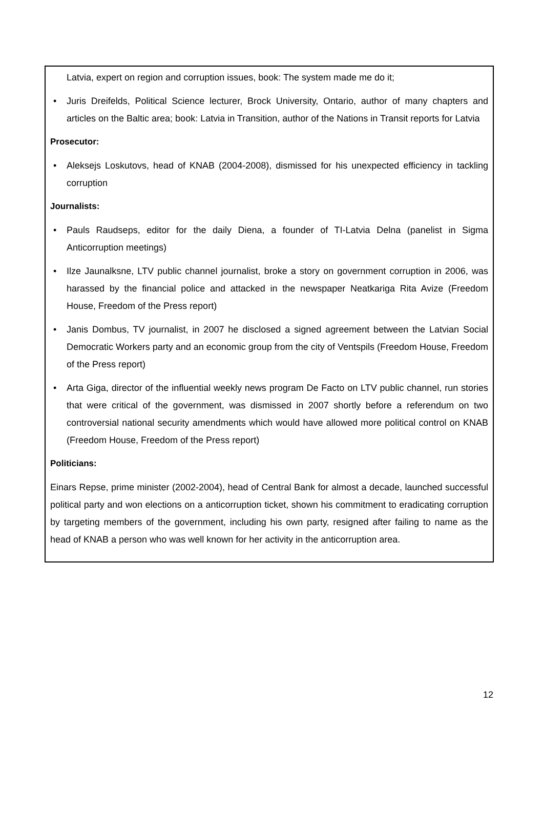Latvia, expert on region and corruption issues, book: The system made me do it;
• Juris Dreifelds, Political Science lecturer, Brock University, Ontario, author of many chapters and articles on the Baltic area; book: Latvia in Transition, author of the Nations in Transit reports for Latvia
Prosecutor:
• Aleksejs Loskutovs, head of KNAB (2004-2008), dismissed for his unexpected efficiency in tackling corruption
Journalists:
• Pauls Raudseps, editor for the daily Diena, a founder of TI-Latvia Delna (panelist in Sigma Anticorruption meetings)
• Ilze Jaunalksne, LTV public channel journalist, broke a story on government corruption in 2006, was harassed by the financial police and attacked in the newspaper Neatkariga Rita Avize (Freedom House, Freedom of the Press report)
• Janis Dombus, TV journalist, in 2007 he disclosed a signed agreement between the Latvian Social Democratic Workers party and an economic group from the city of Ventspils (Freedom House, Freedom of the Press report)
• Arta Giga, director of the influential weekly news program De Facto on LTV public channel, run stories that were critical of the government, was dismissed in 2007 shortly before a referendum on two controversial national security amendments which would have allowed more political control on KNAB (Freedom House, Freedom of the Press report)
Politicians:
Einars Repse, prime minister (2002-2004), head of Central Bank for almost a decade, launched successful political party and won elections on a anticorruption ticket, shown his commitment to eradicating corruption by targeting members of the government, including his own party, resigned after failing to name as the head of KNAB a person who was well known for her activity in the anticorruption area.
12